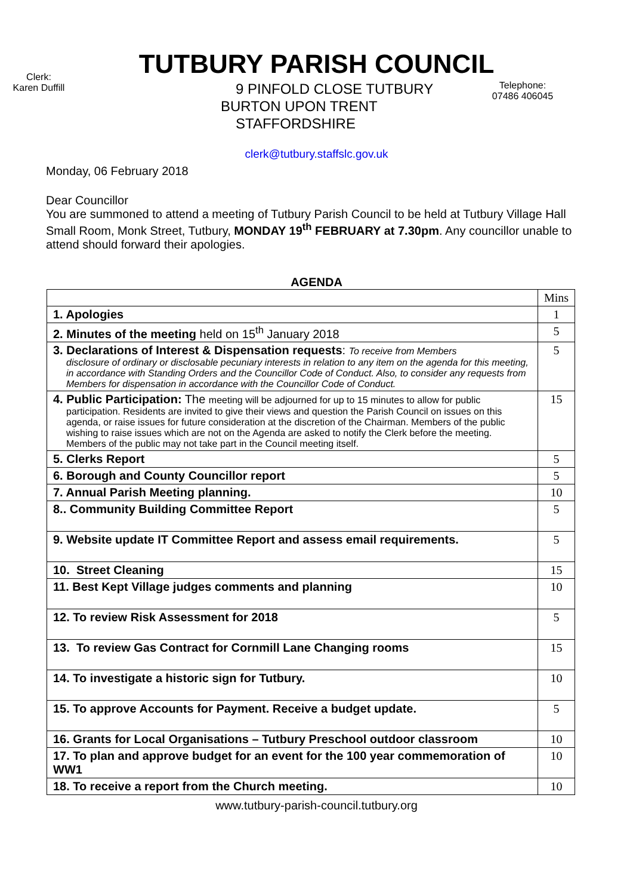TUTBURY PARISH COUNCIL
Clerk:
Karen Duffill
9 PINFOLD CLOSE TUTBURY
BURTON UPON TRENT
STAFFORDSHIRE
Telephone:
07486 406045
clerk@tutbury.staffslc.gov.uk
Monday, 06 February 2018
Dear Councillor
You are summoned to attend a meeting of Tutbury Parish Council to be held at Tutbury Village Hall Small Room, Monk Street, Tutbury, MONDAY 19<sup>th</sup> FEBRUARY at 7.30pm. Any councillor unable to attend should forward their apologies.
AGENDA
| | Mins |
| 1. Apologies | 1 |
| 2. Minutes of the meeting held on 15<sup>th</sup> January 2018 | 5 |
| 3. Declarations of Interest & Dispensation requests : To receive from Members disclosure of ordinary or disclosable pecuniary interests in relation to any item on the agenda for this meeting, in accordance with Standing Orders and the Councillor Code of Conduct. Also, to consider any requests from Members for dispensation in accordance with the Councillor Code of Conduct. | 5 |
| 4. Public Participation: The meeting will be adjourned for up to 15 minutes to allow for public participation. Residents are invited to give their views and question the Parish Council on issues on this agenda, or raise issues for future consideration at the discretion of the Chairman. Members of the public wishing to raise issues which are not on the Agenda are asked to notify the Clerk before the meeting. Members of the public may not take part in the Council meeting itself. | 15 |
| 5. Clerks Report | 5 |
| 6. Borough and County Councillor report | 5 |
| 7. Annual Parish Meeting planning. | 10 |
| 8.. Community Building Committee Report | 5 |
| 9. Website update IT Committee Report and assess email requirements. | 5 |
| 10. Street Cleaning | 15 |
| 11. Best Kept Village judges comments and planning | 10 |
| 12. To review Risk Assessment for 2018 | 5 |
| 13. To review Gas Contract for Cornmill Lane Changing rooms | 15 |
| 14. To investigate a historic sign for Tutbury. | 10 |
| 15. To approve Accounts for Payment. Receive a budget update. | 5 |
| 16. Grants for Local Organisations – Tutbury Preschool outdoor classroom | 10 |
| 17. To plan and approve budget for an event for the 100 year commemoration of WW1 | 10 |
| 18. To receive a report from the Church meeting. | 10 |
www.tutbury-parish-council.tutbury.org